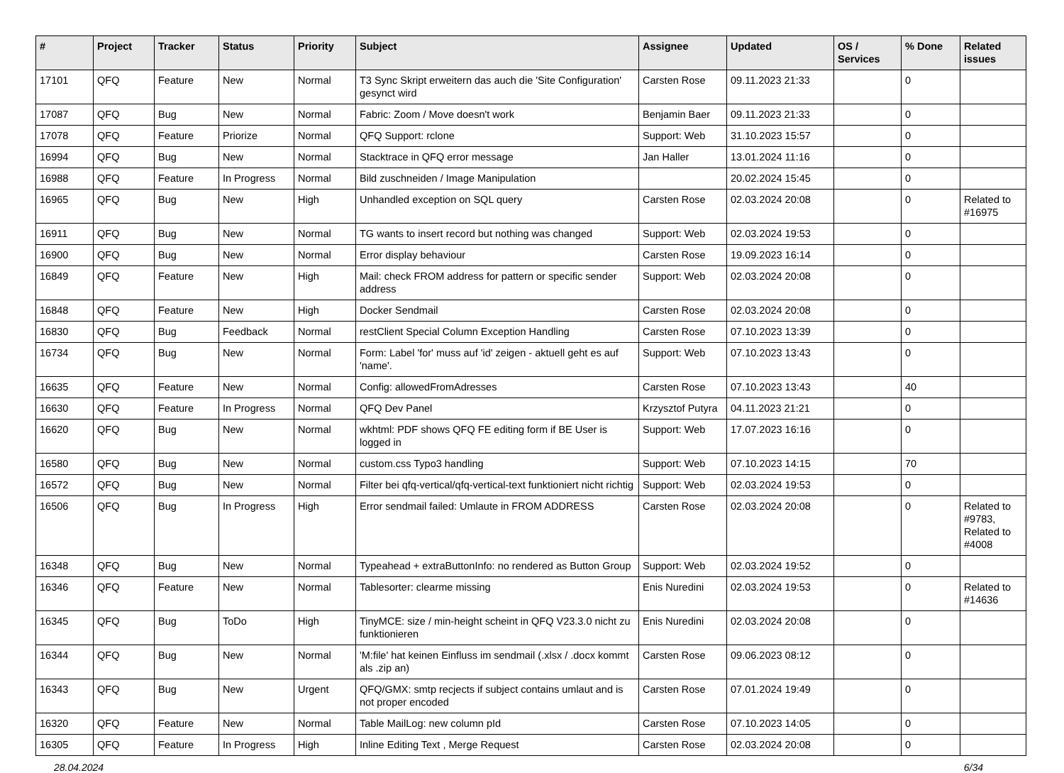| # | Project | Tracker | Status | Priority | Subject | Assignee | Updated | OS / Services | % Done | Related issues |
| --- | --- | --- | --- | --- | --- | --- | --- | --- | --- | --- |
| 17101 | QFQ | Feature | New | Normal | T3 Sync Skript erweitern das auch die 'Site Configuration' gesynct wird | Carsten Rose | 09.11.2023 21:33 | | 0 | |
| 17087 | QFQ | Bug | New | Normal | Fabric: Zoom / Move doesn't work | Benjamin Baer | 09.11.2023 21:33 | | 0 | |
| 17078 | QFQ | Feature | Priorize | Normal | QFQ Support: rclone | Support: Web | 31.10.2023 15:57 | | 0 | |
| 16994 | QFQ | Bug | New | Normal | Stacktrace in QFQ error message | Jan Haller | 13.01.2024 11:16 | | 0 | |
| 16988 | QFQ | Feature | In Progress | Normal | Bild zuschneiden / Image Manipulation | | 20.02.2024 15:45 | | 0 | |
| 16965 | QFQ | Bug | New | High | Unhandled exception on SQL query | Carsten Rose | 02.03.2024 20:08 | | 0 | Related to #16975 |
| 16911 | QFQ | Bug | New | Normal | TG wants to insert record but nothing was changed | Support: Web | 02.03.2024 19:53 | | 0 | |
| 16900 | QFQ | Bug | New | Normal | Error display behaviour | Carsten Rose | 19.09.2023 16:14 | | 0 | |
| 16849 | QFQ | Feature | New | High | Mail: check FROM address for pattern or specific sender address | Support: Web | 02.03.2024 20:08 | | 0 | |
| 16848 | QFQ | Feature | New | High | Docker Sendmail | Carsten Rose | 02.03.2024 20:08 | | 0 | |
| 16830 | QFQ | Bug | Feedback | Normal | restClient Special Column Exception Handling | Carsten Rose | 07.10.2023 13:39 | | 0 | |
| 16734 | QFQ | Bug | New | Normal | Form: Label 'for' muss auf 'id' zeigen - aktuell geht es auf 'name'. | Support: Web | 07.10.2023 13:43 | | 0 | |
| 16635 | QFQ | Feature | New | Normal | Config: allowedFromAdresses | Carsten Rose | 07.10.2023 13:43 | | 40 | |
| 16630 | QFQ | Feature | In Progress | Normal | QFQ Dev Panel | Krzysztof Putyra | 04.11.2023 21:21 | | 0 | |
| 16620 | QFQ | Bug | New | Normal | wkhtml: PDF shows QFQ FE editing form if BE User is logged in | Support: Web | 17.07.2023 16:16 | | 0 | |
| 16580 | QFQ | Bug | New | Normal | custom.css Typo3 handling | Support: Web | 07.10.2023 14:15 | | 70 | |
| 16572 | QFQ | Bug | New | Normal | Filter bei qfq-vertical/qfq-vertical-text funktioniert nicht richtig | Support: Web | 02.03.2024 19:53 | | 0 | |
| 16506 | QFQ | Bug | In Progress | High | Error sendmail failed: Umlaute in FROM ADDRESS | Carsten Rose | 02.03.2024 20:08 | | 0 | Related to #9783, Related to #4008 |
| 16348 | QFQ | Bug | New | Normal | Typeahead + extraButtonInfo: no rendered as Button Group | Support: Web | 02.03.2024 19:52 | | 0 | |
| 16346 | QFQ | Feature | New | Normal | Tablesorter: clearme missing | Enis Nuredini | 02.03.2024 19:53 | | 0 | Related to #14636 |
| 16345 | QFQ | Bug | ToDo | High | TinyMCE: size / min-height scheint in QFQ V23.3.0 nicht zu funktionieren | Enis Nuredini | 02.03.2024 20:08 | | 0 | |
| 16344 | QFQ | Bug | New | Normal | 'M:file' hat keinen Einfluss im sendmail (.xlsx / .docx kommt als .zip an) | Carsten Rose | 09.06.2023 08:12 | | 0 | |
| 16343 | QFQ | Bug | New | Urgent | QFQ/GMX: smtp recjects if subject contains umlaut and is not proper encoded | Carsten Rose | 07.01.2024 19:49 | | 0 | |
| 16320 | QFQ | Feature | New | Normal | Table MailLog: new column pId | Carsten Rose | 07.10.2023 14:05 | | 0 | |
| 16305 | QFQ | Feature | In Progress | High | Inline Editing Text , Merge Request | Carsten Rose | 02.03.2024 20:08 | | 0 | |
28.04.2024 6/34